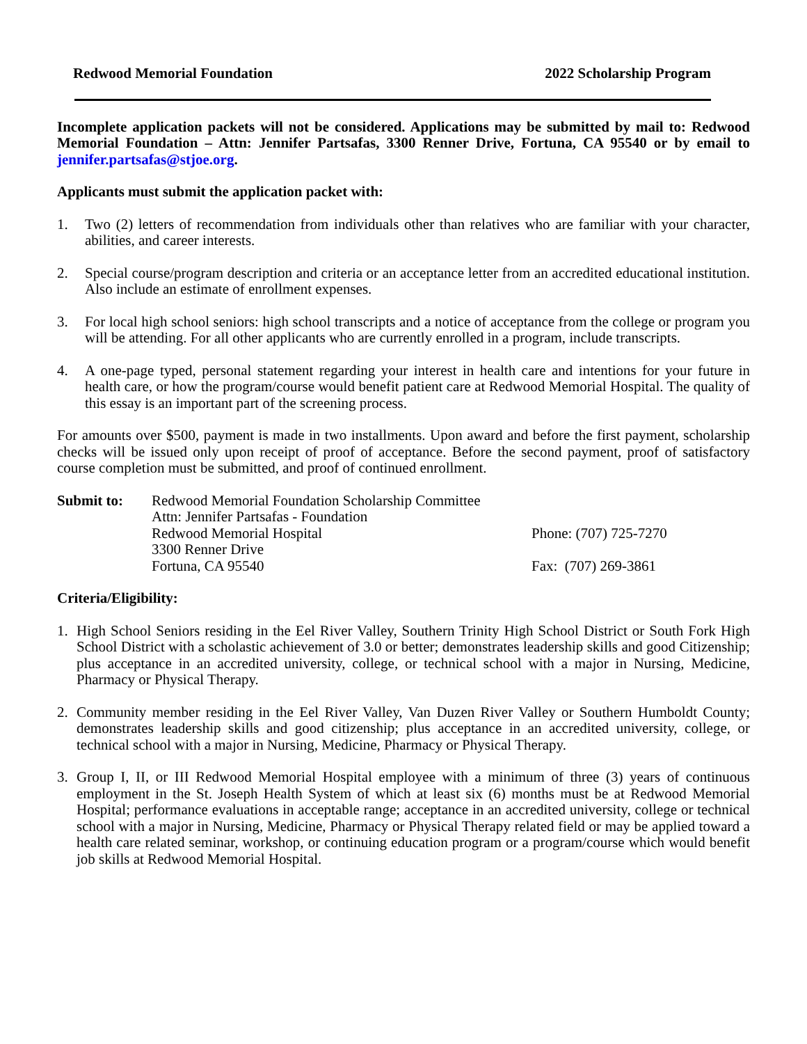Redwood Memorial Foundation 2022 Scholarship Program
Incomplete application packets will not be considered. Applications may be submitted by mail to: Redwood Memorial Foundation – Attn: Jennifer Partsafas, 3300 Renner Drive, Fortuna, CA 95540 or by email to jennifer.partsafas@stjoe.org.
Applicants must submit the application packet with:
1. Two (2) letters of recommendation from individuals other than relatives who are familiar with your character, abilities, and career interests.
2. Special course/program description and criteria or an acceptance letter from an accredited educational institution. Also include an estimate of enrollment expenses.
3. For local high school seniors: high school transcripts and a notice of acceptance from the college or program you will be attending. For all other applicants who are currently enrolled in a program, include transcripts.
4. A one-page typed, personal statement regarding your interest in health care and intentions for your future in health care, or how the program/course would benefit patient care at Redwood Memorial Hospital. The quality of this essay is an important part of the screening process.
For amounts over $500, payment is made in two installments. Upon award and before the first payment, scholarship checks will be issued only upon receipt of proof of acceptance. Before the second payment, proof of satisfactory course completion must be submitted, and proof of continued enrollment.
Submit to: Redwood Memorial Foundation Scholarship Committee
Attn: Jennifer Partsafas - Foundation
Redwood Memorial Hospital
3300 Renner Drive
Fortuna, CA 95540
Phone: (707) 725-7270
Fax: (707) 269-3861
Criteria/Eligibility:
1. High School Seniors residing in the Eel River Valley, Southern Trinity High School District or South Fork High School District with a scholastic achievement of 3.0 or better; demonstrates leadership skills and good Citizenship; plus acceptance in an accredited university, college, or technical school with a major in Nursing, Medicine, Pharmacy or Physical Therapy.
2. Community member residing in the Eel River Valley, Van Duzen River Valley or Southern Humboldt County; demonstrates leadership skills and good citizenship; plus acceptance in an accredited university, college, or technical school with a major in Nursing, Medicine, Pharmacy or Physical Therapy.
3. Group I, II, or III Redwood Memorial Hospital employee with a minimum of three (3) years of continuous employment in the St. Joseph Health System of which at least six (6) months must be at Redwood Memorial Hospital; performance evaluations in acceptable range; acceptance in an accredited university, college or technical school with a major in Nursing, Medicine, Pharmacy or Physical Therapy related field or may be applied toward a health care related seminar, workshop, or continuing education program or a program/course which would benefit job skills at Redwood Memorial Hospital.